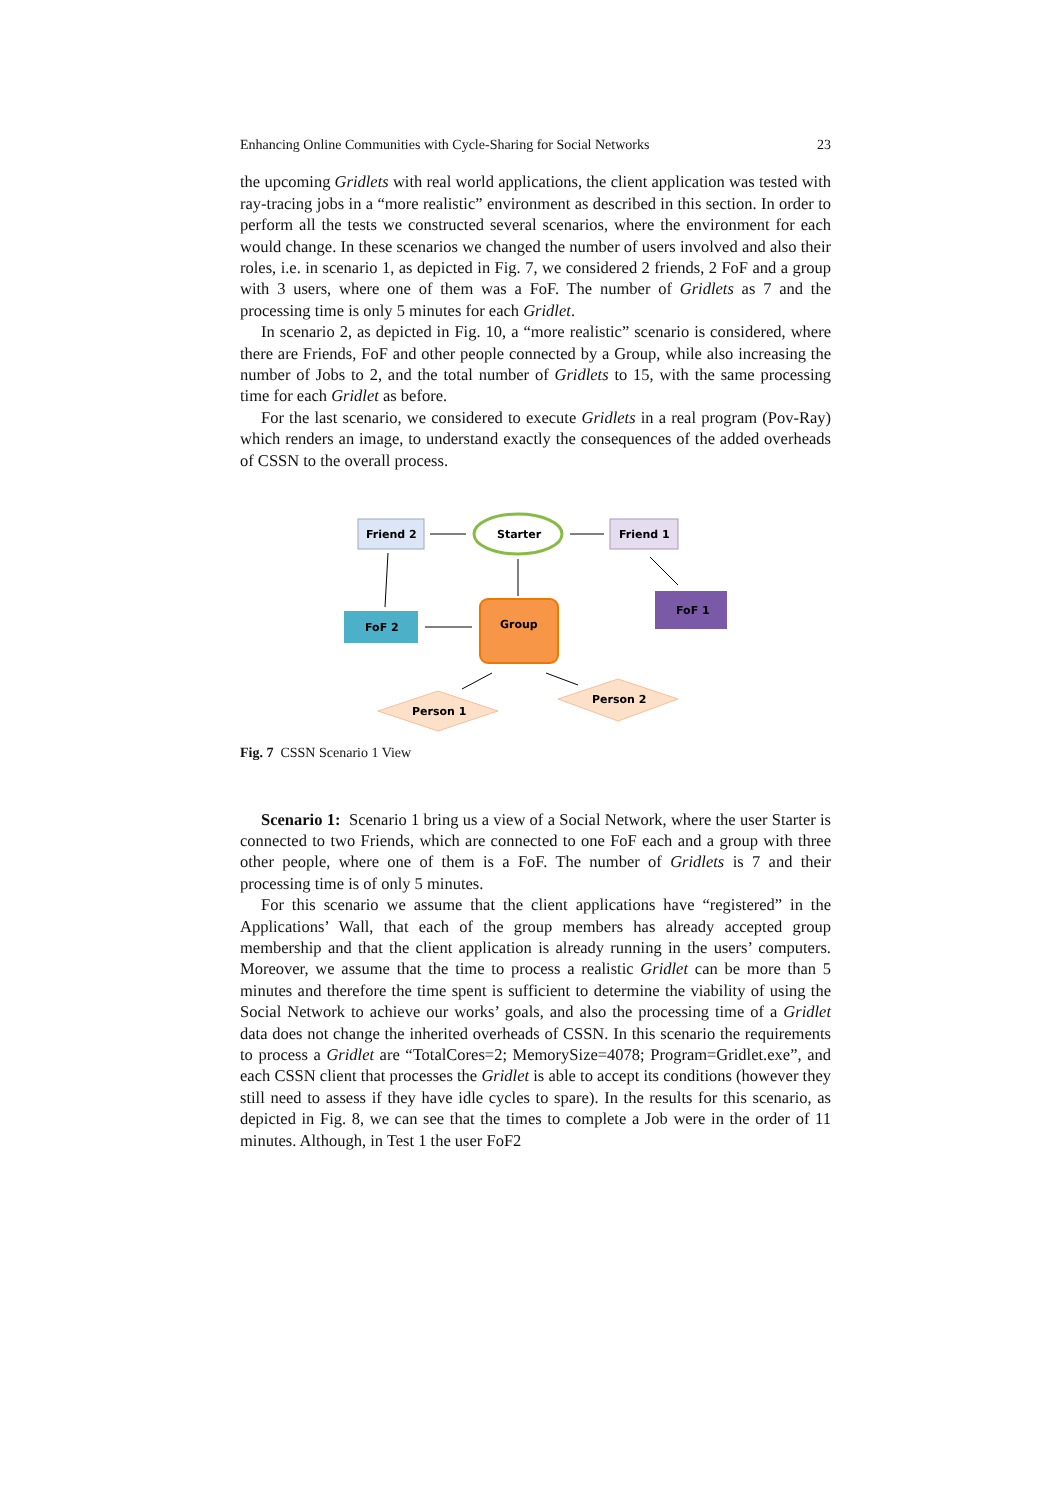Enhancing Online Communities with Cycle-Sharing for Social Networks 23
the upcoming Gridlets with real world applications, the client application was tested with ray-tracing jobs in a “more realistic” environment as described in this section. In order to perform all the tests we constructed several scenarios, where the environment for each would change. In these scenarios we changed the number of users involved and also their roles, i.e. in scenario 1, as depicted in Fig. 7, we considered 2 friends, 2 FoF and a group with 3 users, where one of them was a FoF. The number of Gridlets as 7 and the processing time is only 5 minutes for each Gridlet.
In scenario 2, as depicted in Fig. 10, a “more realistic” scenario is considered, where there are Friends, FoF and other people connected by a Group, while also increasing the number of Jobs to 2, and the total number of Gridlets to 15, with the same processing time for each Gridlet as before.
For the last scenario, we considered to execute Gridlets in a real program (Pov-Ray) which renders an image, to understand exactly the consequences of the added overheads of CSSN to the overall process.
Friend 2
Starter
Friend 1
FoF 2
Group
FoF 1
Person 1
Person 2
Fig. 7 CSSN Scenario 1 View
Scenario 1: Scenario 1 bring us a view of a Social Network, where the user Starter is connected to two Friends, which are connected to one FoF each and a group with three other people, where one of them is a FoF. The number of Gridlets is 7 and their processing time is of only 5 minutes.
For this scenario we assume that the client applications have “registered” in the Applications’ Wall, that each of the group members has already accepted group membership and that the client application is already running in the users’ computers. Moreover, we assume that the time to process a realistic Gridlet can be more than 5 minutes and therefore the time spent is sufficient to determine the viability of using the Social Network to achieve our works’ goals, and also the processing time of a Gridlet data does not change the inherited overheads of CSSN. In this scenario the requirements to process a Gridlet are “TotalCores=2; MemorySize=4078; Program=Gridlet.exe”, and each CSSN client that processes the Gridlet is able to accept its conditions (however they still need to assess if they have idle cycles to spare). In the results for this scenario, as depicted in Fig. 8, we can see that the times to complete a Job were in the order of 11 minutes. Although, in Test 1 the user FoF2